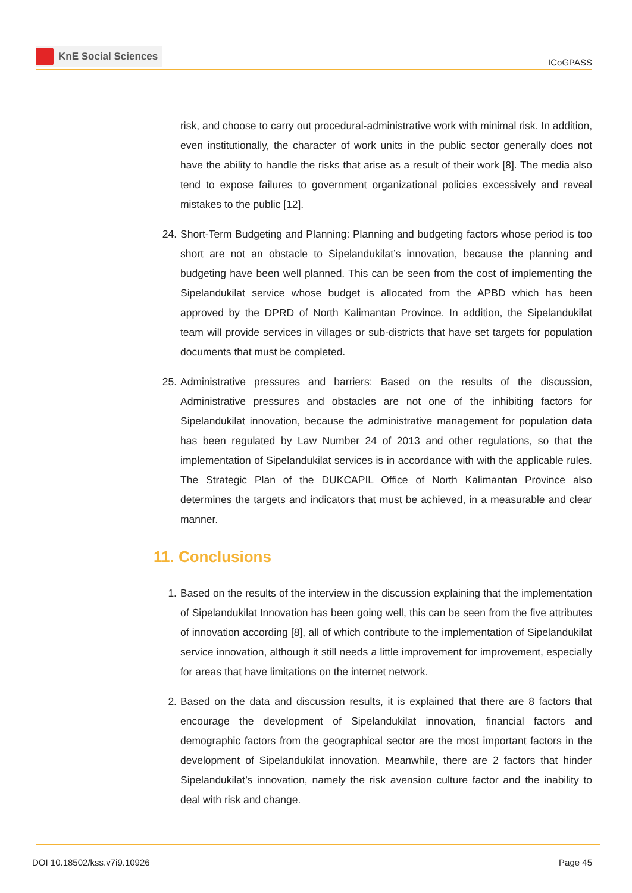KnE Social Sciences
ICoGPASS
risk, and choose to carry out procedural-administrative work with minimal risk. In addition, even institutionally, the character of work units in the public sector generally does not have the ability to handle the risks that arise as a result of their work [8]. The media also tend to expose failures to government organizational policies excessively and reveal mistakes to the public [12].
24. Short-Term Budgeting and Planning: Planning and budgeting factors whose period is too short are not an obstacle to Sipelandukilat’s innovation, because the planning and budgeting have been well planned. This can be seen from the cost of implementing the Sipelandukilat service whose budget is allocated from the APBD which has been approved by the DPRD of North Kalimantan Province. In addition, the Sipelandukilat team will provide services in villages or sub-districts that have set targets for population documents that must be completed.
25. Administrative pressures and barriers: Based on the results of the discussion, Administrative pressures and obstacles are not one of the inhibiting factors for Sipelandukilat innovation, because the administrative management for population data has been regulated by Law Number 24 of 2013 and other regulations, so that the implementation of Sipelandukilat services is in accordance with with the applicable rules. The Strategic Plan of the DUKCAPIL Office of North Kalimantan Province also determines the targets and indicators that must be achieved, in a measurable and clear manner.
11. Conclusions
1. Based on the results of the interview in the discussion explaining that the implementation of Sipelandukilat Innovation has been going well, this can be seen from the five attributes of innovation according [8], all of which contribute to the implementation of Sipelandukilat service innovation, although it still needs a little improvement for improvement, especially for areas that have limitations on the internet network.
2. Based on the data and discussion results, it is explained that there are 8 factors that encourage the development of Sipelandukilat innovation, financial factors and demographic factors from the geographical sector are the most important factors in the development of Sipelandukilat innovation. Meanwhile, there are 2 factors that hinder Sipelandukilat’s innovation, namely the risk avension culture factor and the inability to deal with risk and change.
DOI 10.18502/kss.v7i9.10926 Page 45